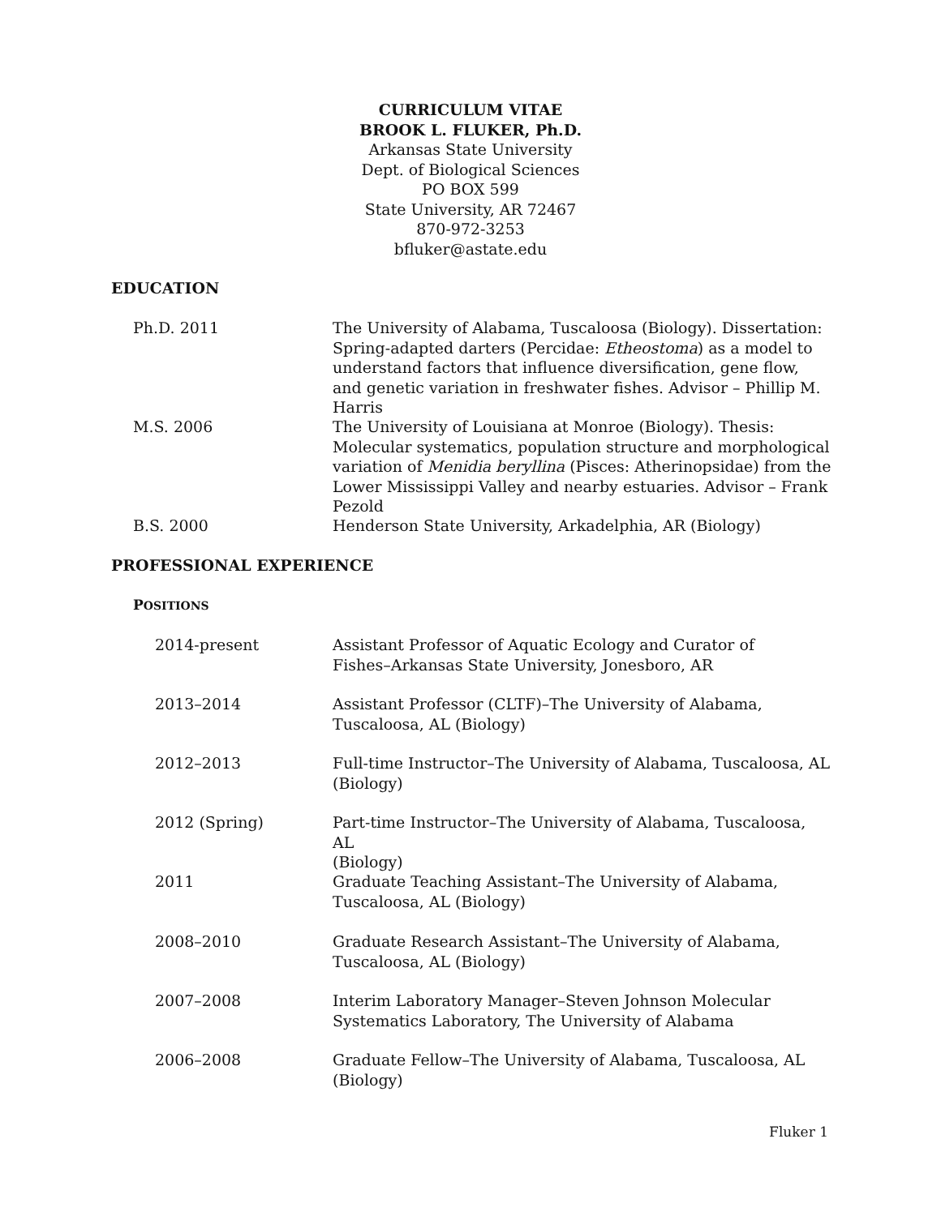CURRICULUM VITAE
BROOK L. FLUKER, Ph.D.
Arkansas State University
Dept. of Biological Sciences
PO BOX 599
State University, AR 72467
870-972-3253
bfluker@astate.edu
EDUCATION
Ph.D. 2011 The University of Alabama, Tuscaloosa (Biology). Dissertation: Spring-adapted darters (Percidae: Etheostoma) as a model to understand factors that influence diversification, gene flow, and genetic variation in freshwater fishes. Advisor – Phillip M. Harris
M.S. 2006 The University of Louisiana at Monroe (Biology). Thesis: Molecular systematics, population structure and morphological variation of Menidia beryllina (Pisces: Atherinopsidae) from the Lower Mississippi Valley and nearby estuaries. Advisor – Frank Pezold
B.S. 2000 Henderson State University, Arkadelphia, AR (Biology)
PROFESSIONAL EXPERIENCE
POSITIONS
2014-present Assistant Professor of Aquatic Ecology and Curator of
Fishes–Arkansas State University, Jonesboro, AR
2013–2014 Assistant Professor (CLTF)–The University of Alabama, Tuscaloosa, AL (Biology)
2012–2013 Full-time Instructor–The University of Alabama, Tuscaloosa, AL
(Biology)
2012 (Spring) Part-time Instructor–The University of Alabama, Tuscaloosa, AL
(Biology)
2011 Graduate Teaching Assistant–The University of Alabama, Tuscaloosa, AL (Biology)
2008–2010 Graduate Research Assistant–The University of Alabama, Tuscaloosa, AL (Biology)
2007–2008 Interim Laboratory Manager–Steven Johnson Molecular Systematics Laboratory, The University of Alabama
2006–2008 Graduate Fellow–The University of Alabama, Tuscaloosa, AL
(Biology)
Fluker 1